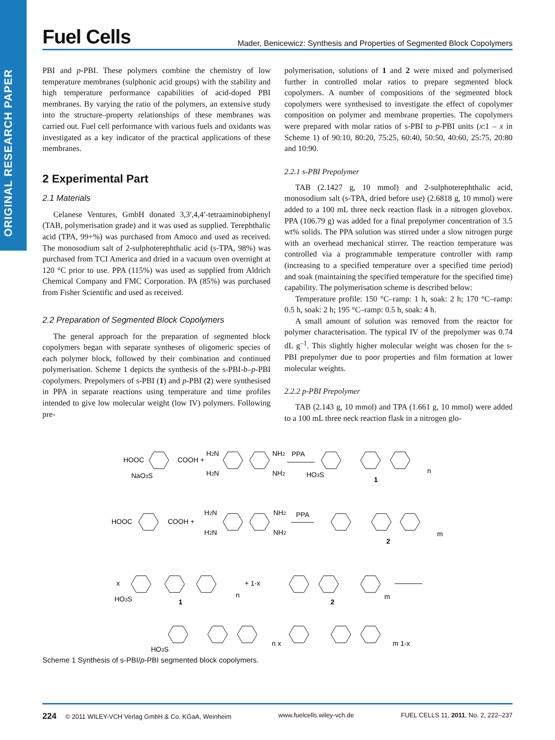ORIGINAL RESEARCH PAPER
Fuel Cells Mader, Benicewicz: Synthesis and Properties of Segmented Block Copolymers
PBI and p-PBI. These polymers combine the chemistry of low temperature membranes (sulphonic acid groups) with the stability and high temperature performance capabilities of acid-doped PBI membranes. By varying the ratio of the polymers, an extensive study into the structure–property relationships of these membranes was carried out. Fuel cell performance with various fuels and oxidants was investigated as a key indicator of the practical applications of these membranes.
2 Experimental Part
2.1 Materials
Celanese Ventures, GmbH donated 3,3′,4,4′-tetraaminobiphenyl (TAB, polymerisation grade) and it was used as supplied. Terephthalic acid (TPA, 99+%) was purchased from Amoco and used as received. The monosodium salt of 2-sulphoterephthalic acid (s-TPA, 98%) was purchased from TCI America and dried in a vacuum oven overnight at 120 °C prior to use. PPA (115%) was used as supplied from Aldrich Chemical Company and FMC Corporation. PA (85%) was purchased from Fisher Scientific and used as received.
2.2 Preparation of Segmented Block Copolymers
The general approach for the preparation of segmented block copolymers began with separate syntheses of oligomeric species of each polymer block, followed by their combination and continued polymerisation. Scheme 1 depicts the synthesis of the s-PBI-b–p-PBI copolymers. Prepolymers of s-PBI (1) and p-PBI (2) were synthesised in PPA in separate reactions using temperature and time profiles intended to give low molecular weight (low IV) polymers. Following pre-
polymerisation, solutions of 1 and 2 were mixed and polymerised further in controlled molar ratios to prepare segmented block copolymers. A number of compositions of the segmented block copolymers were synthesised to investigate the effect of copolymer composition on polymer and membrane properties. The copolymers were prepared with molar ratios of s-PBI to p-PBI units (x:1 – x in Scheme 1) of 90:10, 80:20, 75:25, 60:40, 50:50, 40:60, 25:75, 20:80 and 10:90.
2.2.1 s-PBI Prepolymer
TAB (2.1427 g, 10 mmol) and 2-sulphoterephthalic acid, monosodium salt (s-TPA, dried before use) (2.6818 g, 10 mmol) were added to a 100 mL three neck reaction flask in a nitrogen glovebox. PPA (106.79 g) was added for a final prepolymer concentration of 3.5 wt% solids. The PPA solution was stirred under a slow nitrogen purge with an overhead mechanical stirrer. The reaction temperature was controlled via a programmable temperature controller with ramp (increasing to a specified temperature over a specified time period) and soak (maintaining the specified temperature for the specified time) capability. The polymerisation scheme is described below:
Temperature profile: 150 °C–ramp: 1 h, soak: 2 h; 170 °C–ramp: 0.5 h, soak: 2 h; 195 °C–ramp: 0.5 h, soak: 4 h.
A small amount of solution was removed from the reactor for polymer characterisation. The typical IV of the prepolymer was 0.74 dL g<sup>–1</sup>. This slightly higher molecular weight was chosen for the s-PBI prepolymer due to poor properties and film formation at lower molecular weights.
2.2.2 p-PBI Prepolymer
TAB (2.143 g, 10 mmol) and TPA (1.661 g, 10 mmol) were added to a 100 mL three neck reaction flask in a nitrogen glo-
HOOC
COOH +
NaO3S
H2N
H2N
NH2
NH2
PPA
HO3S
n
1
HOOC
COOH +
H2N
H2N
NH2
NH2
PPA
m
2
x
HO3S
n
1
+ 1-x
m
2
n x
m 1-x
HO3S
Scheme 1 Synthesis of s-PBI/p-PBI segmented block copolymers.
224 © 2011 WILEY-VCH Verlag GmbH & Co. KGaA, Weinheim www.fuelcells.wiley-vch.de FUEL CELLS 11, 2011, No. 2, 222–237